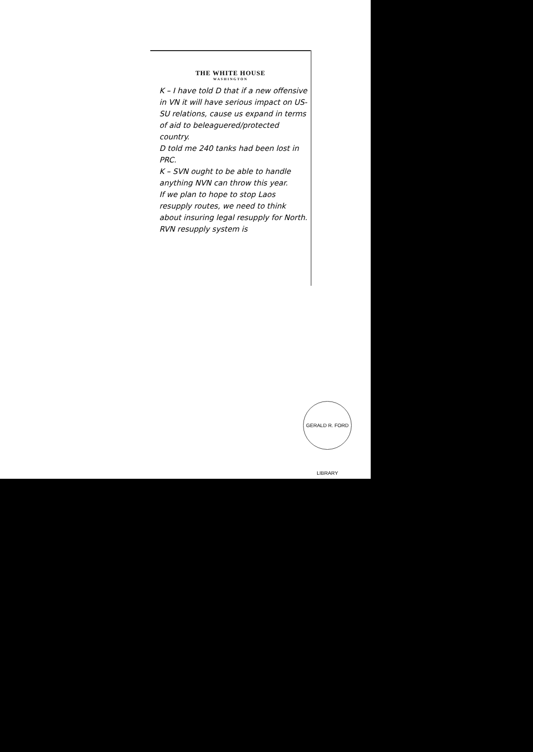THE WHITE HOUSE
WASHINGTON
K – I have told D that if a new offensive in VN it will have serious impact on US-SU relations, cause us expand in terms of aid to beleaguered/protected country.
D told me 240 tanks had been lost in PRC.
K – SVN ought to be able to handle anything NVN can throw this year.
If we plan to hope to stop Laos resupply routes, we need to think about insuring legal resupply for North.
RVN resupply system is
GERALD R. FORD LIBRARY